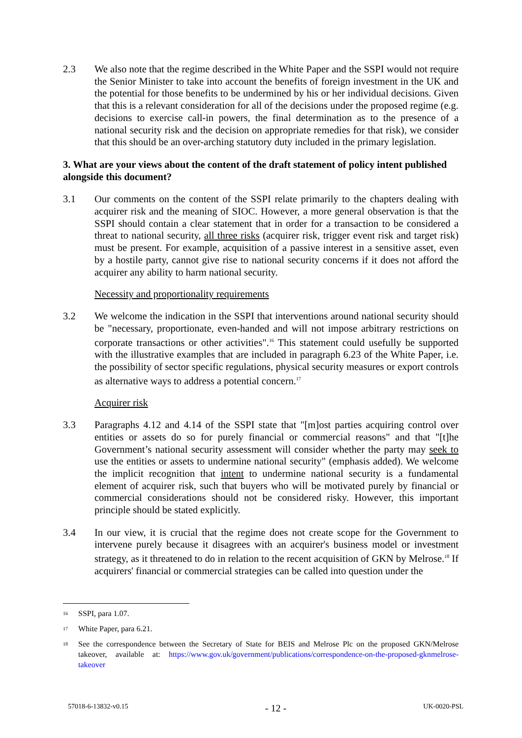2.3 We also note that the regime described in the White Paper and the SSPI would not require the Senior Minister to take into account the benefits of foreign investment in the UK and the potential for those benefits to be undermined by his or her individual decisions. Given that this is a relevant consideration for all of the decisions under the proposed regime (e.g. decisions to exercise call-in powers, the final determination as to the presence of a national security risk and the decision on appropriate remedies for that risk), we consider that this should be an over-arching statutory duty included in the primary legislation.
3. What are your views about the content of the draft statement of policy intent published alongside this document?
3.1 Our comments on the content of the SSPI relate primarily to the chapters dealing with acquirer risk and the meaning of SIOC. However, a more general observation is that the SSPI should contain a clear statement that in order for a transaction to be considered a threat to national security, all three risks (acquirer risk, trigger event risk and target risk) must be present. For example, acquisition of a passive interest in a sensitive asset, even by a hostile party, cannot give rise to national security concerns if it does not afford the acquirer any ability to harm national security.
Necessity and proportionality requirements
3.2 We welcome the indication in the SSPI that interventions around national security should be "necessary, proportionate, even-handed and will not impose arbitrary restrictions on corporate transactions or other activities".<sup>16</sup> This statement could usefully be supported with the illustrative examples that are included in paragraph 6.23 of the White Paper, i.e. the possibility of sector specific regulations, physical security measures or export controls as alternative ways to address a potential concern.<sup>17</sup>
Acquirer risk
3.3 Paragraphs 4.12 and 4.14 of the SSPI state that "[m]ost parties acquiring control over entities or assets do so for purely financial or commercial reasons" and that "[t]he Government’s national security assessment will consider whether the party may seek to use the entities or assets to undermine national security" (emphasis added). We welcome the implicit recognition that intent to undermine national security is a fundamental element of acquirer risk, such that buyers who will be motivated purely by financial or commercial considerations should not be considered risky. However, this important principle should be stated explicitly.
3.4 In our view, it is crucial that the regime does not create scope for the Government to intervene purely because it disagrees with an acquirer's business model or investment strategy, as it threatened to do in relation to the recent acquisition of GKN by Melrose.<sup>18</sup> If acquirers' financial or commercial strategies can be called into question under the
16
SSPI, para 1.07.
17
White Paper, para 6.21.
18
See the correspondence between the Secretary of State for BEIS and Melrose Plc on the proposed GKN/Melrose takeover, available at: https://www.gov.uk/government/publications/correspondence-on-the-proposed-gknmelrose-takeover
57018-6-13832-v0.15 - 12 - UK-0020-PSL